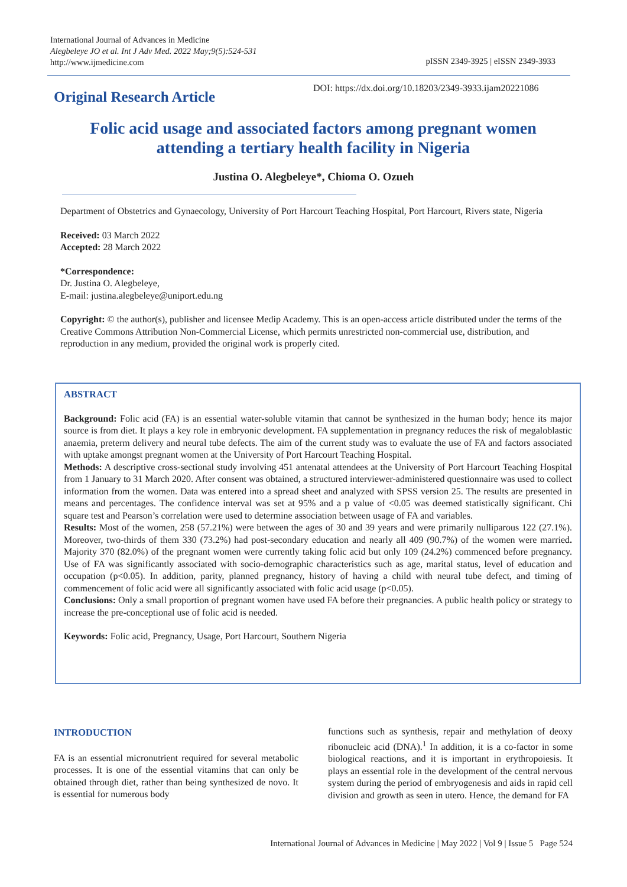International Journal of Advances in Medicine
Alegbeleye JO et al. Int J Adv Med. 2022 May;9(5):524-531
http://www.ijmedicine.com
pISSN 2349-3925 | eISSN 2349-3933
Original Research Article
DOI: https://dx.doi.org/10.18203/2349-3933.ijam20221086
Folic acid usage and associated factors among pregnant women attending a tertiary health facility in Nigeria
Justina O. Alegbeleye*, Chioma O. Ozueh
Department of Obstetrics and Gynaecology, University of Port Harcourt Teaching Hospital, Port Harcourt, Rivers state, Nigeria
Received: 03 March 2022
Accepted: 28 March 2022
*Correspondence:
Dr. Justina O. Alegbeleye,
E-mail: justina.alegbeleye@uniport.edu.ng
Copyright: © the author(s), publisher and licensee Medip Academy. This is an open-access article distributed under the terms of the Creative Commons Attribution Non-Commercial License, which permits unrestricted non-commercial use, distribution, and reproduction in any medium, provided the original work is properly cited.
ABSTRACT
Background: Folic acid (FA) is an essential water-soluble vitamin that cannot be synthesized in the human body; hence its major source is from diet. It plays a key role in embryonic development. FA supplementation in pregnancy reduces the risk of megaloblastic anaemia, preterm delivery and neural tube defects. The aim of the current study was to evaluate the use of FA and factors associated with uptake amongst pregnant women at the University of Port Harcourt Teaching Hospital.
Methods: A descriptive cross-sectional study involving 451 antenatal attendees at the University of Port Harcourt Teaching Hospital from 1 January to 31 March 2020. After consent was obtained, a structured interviewer-administered questionnaire was used to collect information from the women. Data was entered into a spread sheet and analyzed with SPSS version 25. The results are presented in means and percentages. The confidence interval was set at 95% and a p value of <0.05 was deemed statistically significant. Chi square test and Pearson’s correlation were used to determine association between usage of FA and variables.
Results: Most of the women, 258 (57.21%) were between the ages of 30 and 39 years and were primarily nulliparous 122 (27.1%). Moreover, two-thirds of them 330 (73.2%) had post-secondary education and nearly all 409 (90.7%) of the women were married. Majority 370 (82.0%) of the pregnant women were currently taking folic acid but only 109 (24.2%) commenced before pregnancy. Use of FA was significantly associated with socio-demographic characteristics such as age, marital status, level of education and occupation (p<0.05). In addition, parity, planned pregnancy, history of having a child with neural tube defect, and timing of commencement of folic acid were all significantly associated with folic acid usage (p<0.05).
Conclusions: Only a small proportion of pregnant women have used FA before their pregnancies. A public health policy or strategy to increase the pre-conceptional use of folic acid is needed.
Keywords: Folic acid, Pregnancy, Usage, Port Harcourt, Southern Nigeria
INTRODUCTION
FA is an essential micronutrient required for several metabolic processes. It is one of the essential vitamins that can only be obtained through diet, rather than being synthesized de novo. It is essential for numerous body
functions such as synthesis, repair and methylation of deoxy ribonucleic acid (DNA).<sup>1</sup> In addition, it is a co-factor in some biological reactions, and it is important in erythropoiesis. It plays an essential role in the development of the central nervous system during the period of embryogenesis and aids in rapid cell division and growth as seen in utero. Hence, the demand for FA
International Journal of Advances in Medicine | May 2022 | Vol 9 | Issue 5 Page 524